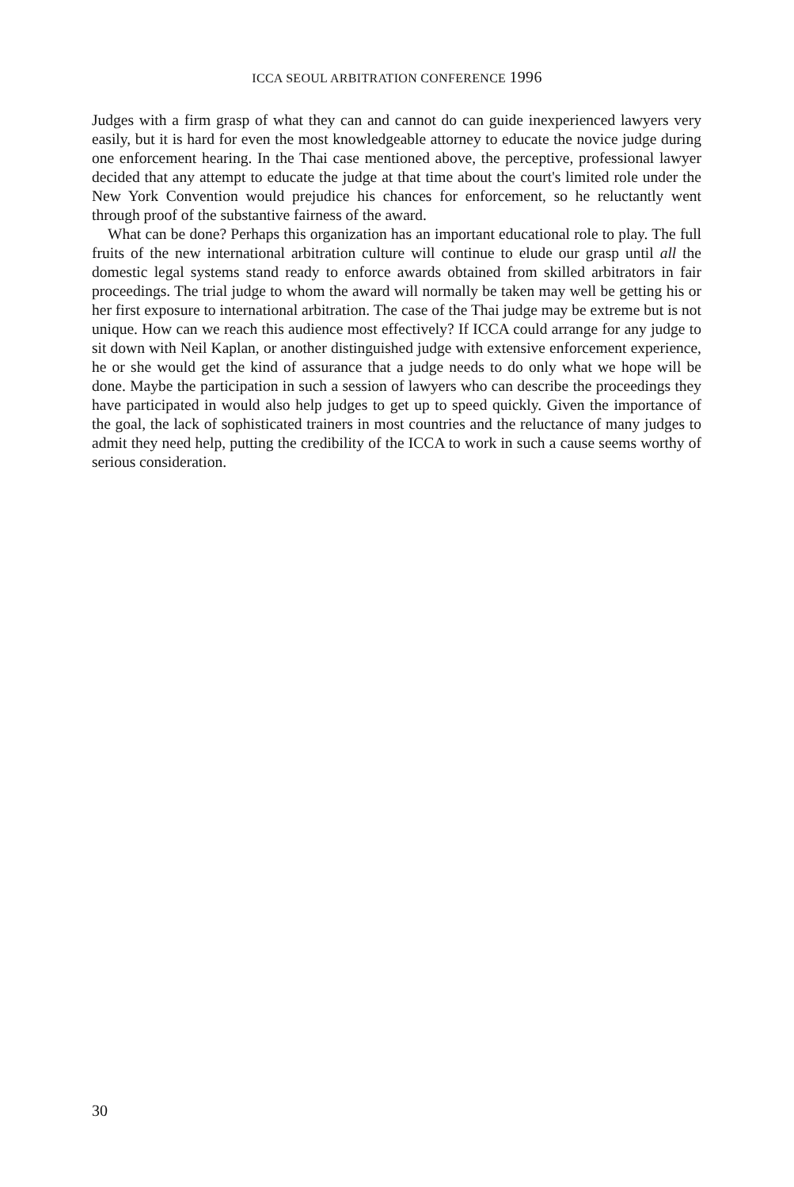ICCA SEOUL ARBITRATION CONFERENCE 1996
Judges with a firm grasp of what they can and cannot do can guide inexperienced lawyers very easily, but it is hard for even the most knowledgeable attorney to educate the novice judge during one enforcement hearing. In the Thai case mentioned above, the perceptive, professional lawyer decided that any attempt to educate the judge at that time about the court's limited role under the New York Convention would prejudice his chances for enforcement, so he reluctantly went through proof of the substantive fairness of the award.
What can be done? Perhaps this organization has an important educational role to play. The full fruits of the new international arbitration culture will continue to elude our grasp until all the domestic legal systems stand ready to enforce awards obtained from skilled arbitrators in fair proceedings. The trial judge to whom the award will normally be taken may well be getting his or her first exposure to international arbitration. The case of the Thai judge may be extreme but is not unique. How can we reach this audience most effectively? If ICCA could arrange for any judge to sit down with Neil Kaplan, or another distinguished judge with extensive enforcement experience, he or she would get the kind of assurance that a judge needs to do only what we hope will be done. Maybe the participation in such a session of lawyers who can describe the proceedings they have participated in would also help judges to get up to speed quickly. Given the importance of the goal, the lack of sophisticated trainers in most countries and the reluctance of many judges to admit they need help, putting the credibility of the ICCA to work in such a cause seems worthy of serious consideration.
30